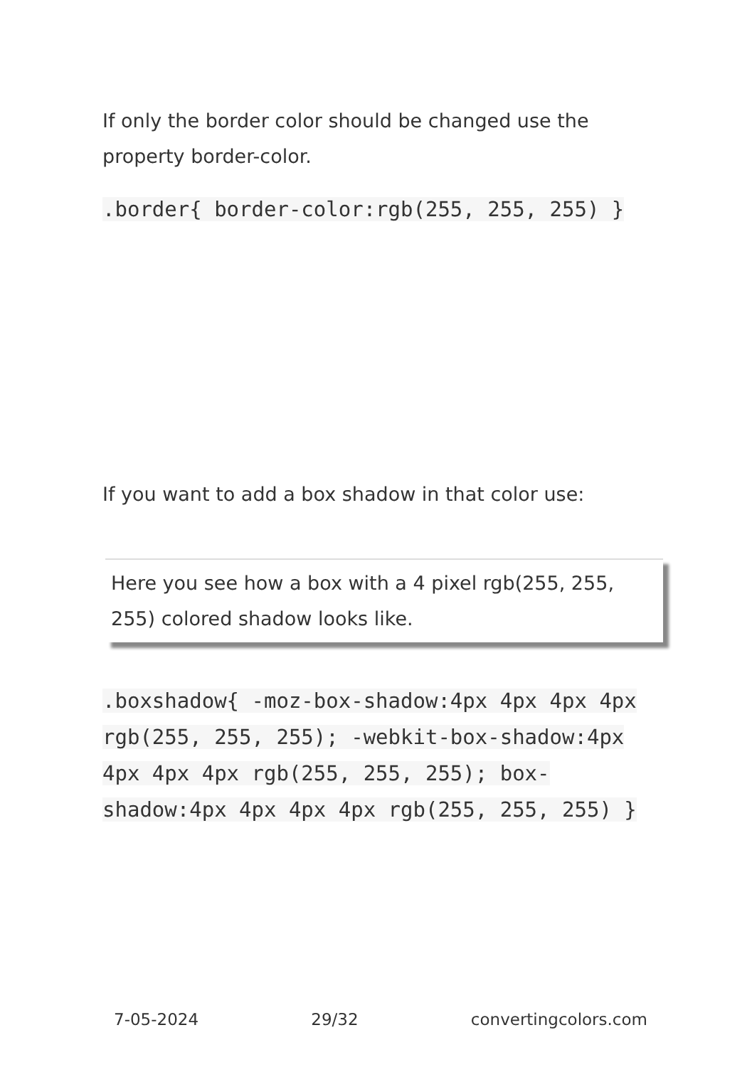If only the border color should be changed use the property border-color.
.border{ border-color:rgb(255, 255, 255) }
If you want to add a box shadow in that color use:
Here you see how a box with a 4 pixel rgb(255, 255, 255) colored shadow looks like.
.boxshadow{ -moz-box-shadow:4px 4px 4px 4px rgb(255, 255, 255); -webkit-box-shadow:4px 4px 4px 4px rgb(255, 255, 255); box-shadow:4px 4px 4px 4px rgb(255, 255, 255) }
7-05-2024 29/32 convertingcolors.com